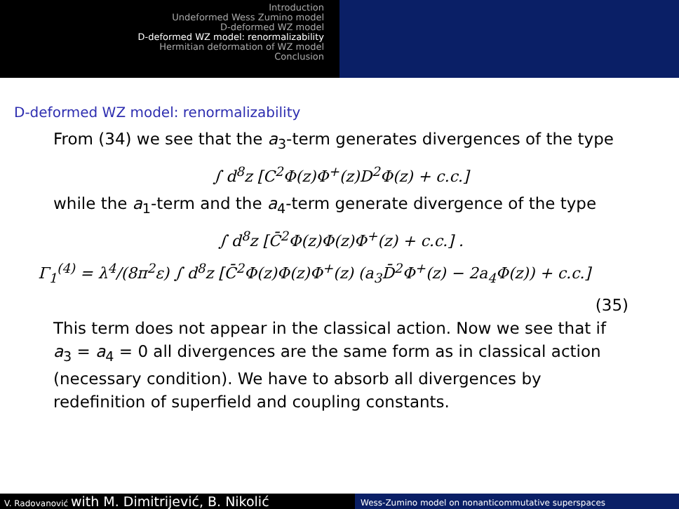Introduction
Undeformed Wess Zumino model
D-deformed WZ model
D-deformed WZ model: renormalizability
Hermitian deformation of WZ model
Conclusion
D-deformed WZ model: renormalizability
From (34) we see that the a<sub>3</sub>-term generates divergences of the type
∫ d<sup>8</sup>z [C<sup>2</sup>Φ(z)Φ<sup>+</sup>(z)D<sup>2</sup>Φ(z) + c.c.]
while the a<sub>1</sub>-term and the a<sub>4</sub>-term generate divergence of the type
∫ d<sup>8</sup>z [C̄<sup>2</sup>Φ(z)Φ(z)Φ<sup>+</sup>(z) + c.c.] .
Γ<sub>1</sub><sup>(4)</sup> = λ<sup>4</sup>/(8π<sup>2</sup>ε) ∫ d<sup>8</sup>z [C̄<sup>2</sup>Φ(z)Φ(z)Φ<sup>+</sup>(z) (a<sub>3</sub>D̄<sup>2</sup>Φ<sup>+</sup>(z) − 2a<sub>4</sub>Φ(z)) + c.c.]
(35)
This term does not appear in the classical action. Now we see that if a<sub>3</sub> = a<sub>4</sub> = 0 all divergences are the same form as in classical action (necessary condition). We have to absorb all divergences by redefinition of superfield and coupling constants.
V. Radovanović with M. Dimitrijević, B. Nikolić
Wess-Zumino model on nonanticommutative superspaces